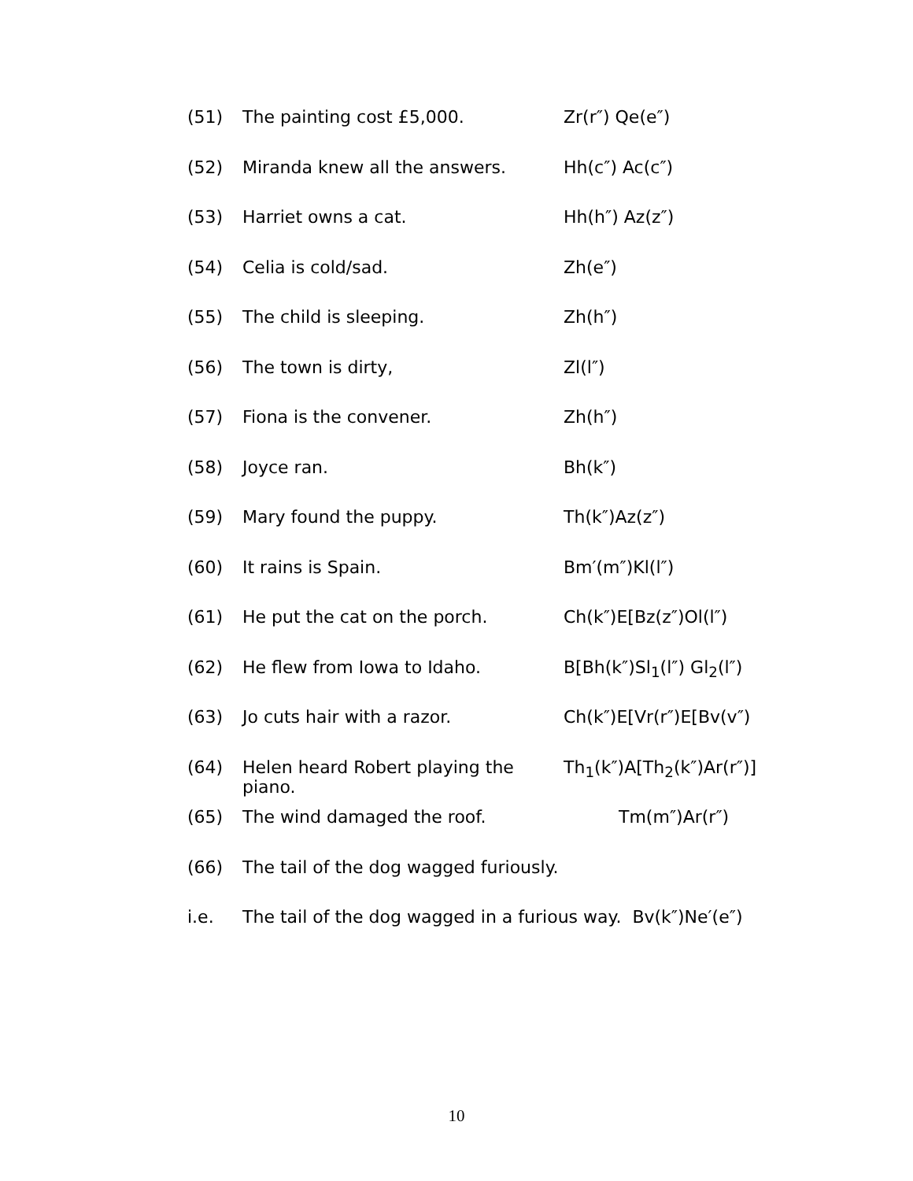(51) The painting cost £5,000. Zr(r″) Qe(e″)
(52) Miranda knew all the answers. Hh(c″) Ac(c″)
(53) Harriet owns a cat. Hh(h″) Az(z″)
(54) Celia is cold/sad. Zh(e″)
(55) The child is sleeping. Zh(h″)
(56) The town is dirty, Zl(l″)
(57) Fiona is the convener. Zh(h″)
(58) Joyce ran. Bh(k″)
(59) Mary found the puppy. Th(k″)Az(z″)
(60) It rains is Spain. Bm′(m″)Kl(l″)
(61) He put the cat on the porch. Ch(k″)E[Bz(z″)Ol(l″)
(62) He flew from Iowa to Idaho. B[Bh(k″)Sl<sub>1</sub>(l″) Gl<sub>2</sub>(l″)
(63) Jo cuts hair with a razor. Ch(k″)E[Vr(r″)E[Bv(v″)
(64) Helen heard Robert playing the piano. Th<sub>1</sub>(k″)A[Th<sub>2</sub>(k″)Ar(r″)]
(65) The wind damaged the roof. Tm(m″)Ar(r″)
(66) The tail of the dog wagged furiously.
i.e. The tail of the dog wagged in a furious way. Bv(k″)Ne′(e″)
10